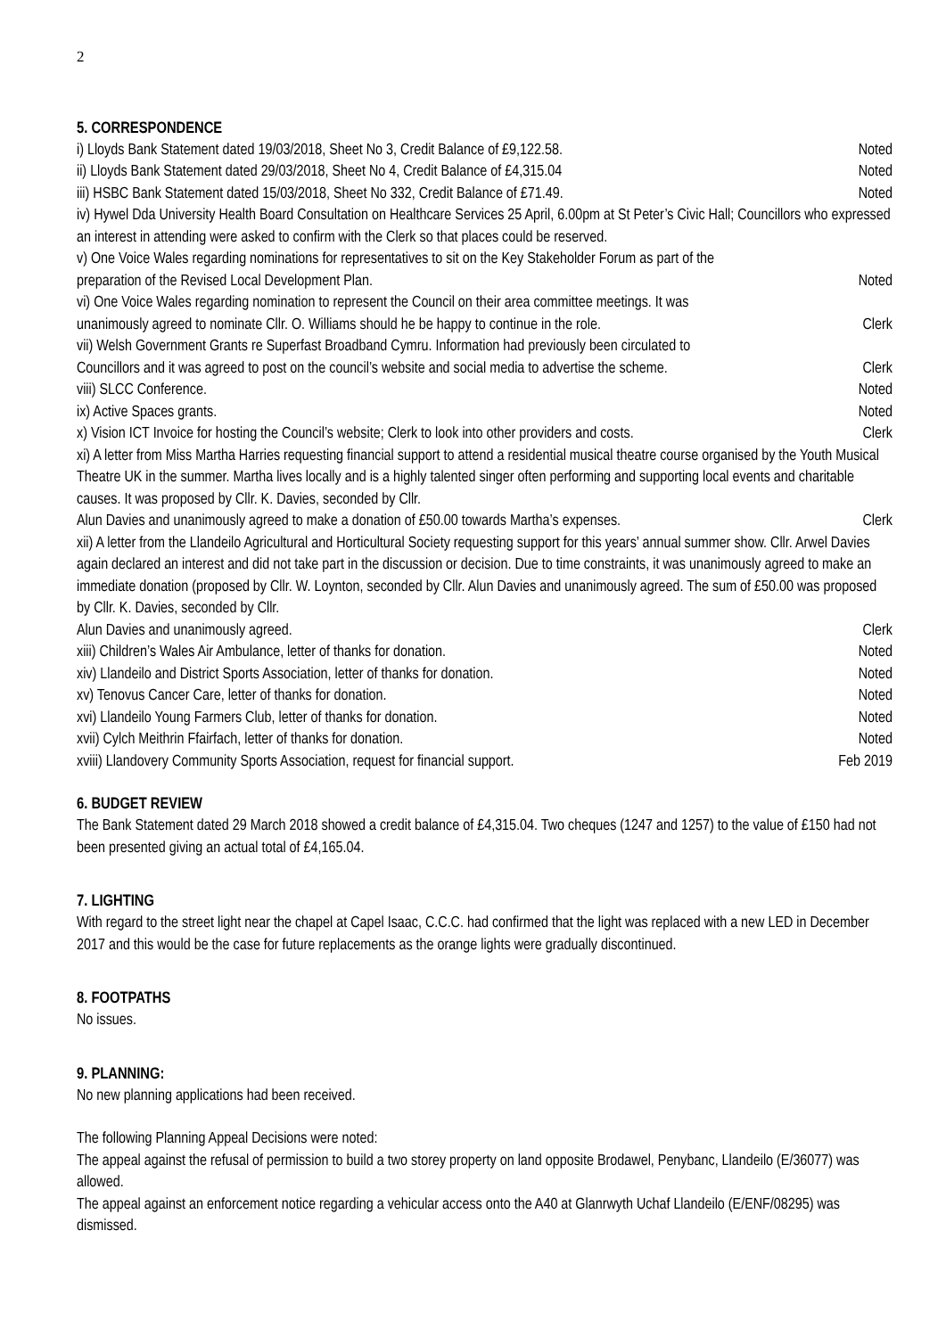2
5. CORRESPONDENCE
i) Lloyds Bank Statement dated 19/03/2018, Sheet No 3, Credit Balance of £9,122.58. Noted
ii) Lloyds Bank Statement dated 29/03/2018, Sheet No 4, Credit Balance of £4,315.04 Noted
iii) HSBC Bank Statement dated 15/03/2018, Sheet No 332, Credit Balance of £71.49. Noted
iv) Hywel Dda University Health Board Consultation on Healthcare Services 25 April, 6.00pm at St Peter’s Civic Hall; Councillors who expressed an interest in attending were asked to confirm with the Clerk so that places could be reserved.
v) One Voice Wales regarding nominations for representatives to sit on the Key Stakeholder Forum as part of the
preparation of the Revised Local Development Plan. Noted
vi) One Voice Wales regarding nomination to represent the Council on their area committee meetings. It was
unanimously agreed to nominate Cllr. O. Williams should he be happy to continue in the role. Clerk
vii) Welsh Government Grants re Superfast Broadband Cymru. Information had previously been circulated to
Councillors and it was agreed to post on the council’s website and social media to advertise the scheme. Clerk
viii) SLCC Conference. Noted
ix) Active Spaces grants. Noted
x) Vision ICT Invoice for hosting the Council’s website; Clerk to look into other providers and costs. Clerk
xi) A letter from Miss Martha Harries requesting financial support to attend a residential musical theatre course organised by the Youth Musical Theatre UK in the summer. Martha lives locally and is a highly talented singer often performing and supporting local events and charitable causes. It was proposed by Cllr. K. Davies, seconded by Cllr.
Alun Davies and unanimously agreed to make a donation of £50.00 towards Martha’s expenses. Clerk
xii) A letter from the Llandeilo Agricultural and Horticultural Society requesting support for this years’ annual summer show. Cllr. Arwel Davies again declared an interest and did not take part in the discussion or decision. Due to time constraints, it was unanimously agreed to make an immediate donation (proposed by Cllr. W. Loynton, seconded by Cllr. Alun Davies and unanimously agreed. The sum of £50.00 was proposed by Cllr. K. Davies, seconded by Cllr.
Alun Davies and unanimously agreed. Clerk
xiii) Children’s Wales Air Ambulance, letter of thanks for donation. Noted
xiv) Llandeilo and District Sports Association, letter of thanks for donation. Noted
xv) Tenovus Cancer Care, letter of thanks for donation. Noted
xvi) Llandeilo Young Farmers Club, letter of thanks for donation. Noted
xvii) Cylch Meithrin Ffairfach, letter of thanks for donation. Noted
xviii) Llandovery Community Sports Association, request for financial support. Feb 2019
6. BUDGET REVIEW
The Bank Statement dated 29 March 2018 showed a credit balance of £4,315.04. Two cheques (1247 and 1257) to the value of £150 had not been presented giving an actual total of £4,165.04.
7. LIGHTING
With regard to the street light near the chapel at Capel Isaac, C.C.C. had confirmed that the light was replaced with a new LED in December 2017 and this would be the case for future replacements as the orange lights were gradually discontinued.
8. FOOTPATHS
No issues.
9. PLANNING:
No new planning applications had been received.
The following Planning Appeal Decisions were noted:
The appeal against the refusal of permission to build a two storey property on land opposite Brodawel, Penybanc, Llandeilo (E/36077) was allowed.
The appeal against an enforcement notice regarding a vehicular access onto the A40 at Glanrwyth Uchaf Llandeilo (E/ENF/08295) was dismissed.